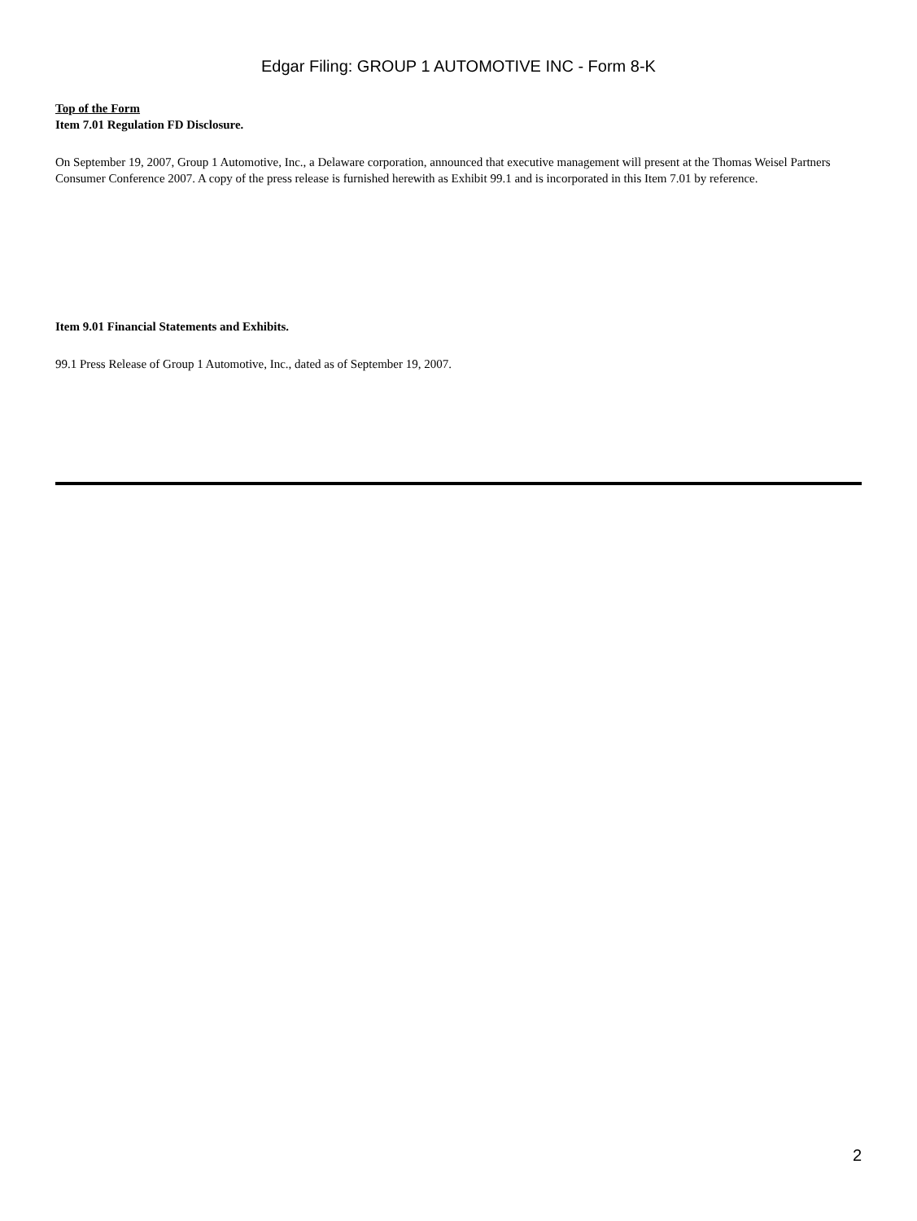Edgar Filing: GROUP 1 AUTOMOTIVE INC - Form 8-K
Top of the Form
Item 7.01 Regulation FD Disclosure.
On September 19, 2007, Group 1 Automotive, Inc., a Delaware corporation, announced that executive management will present at the Thomas Weisel Partners Consumer Conference 2007. A copy of the press release is furnished herewith as Exhibit 99.1 and is incorporated in this Item 7.01 by reference.
Item 9.01 Financial Statements and Exhibits.
99.1 Press Release of Group 1 Automotive, Inc., dated as of September 19, 2007.
2